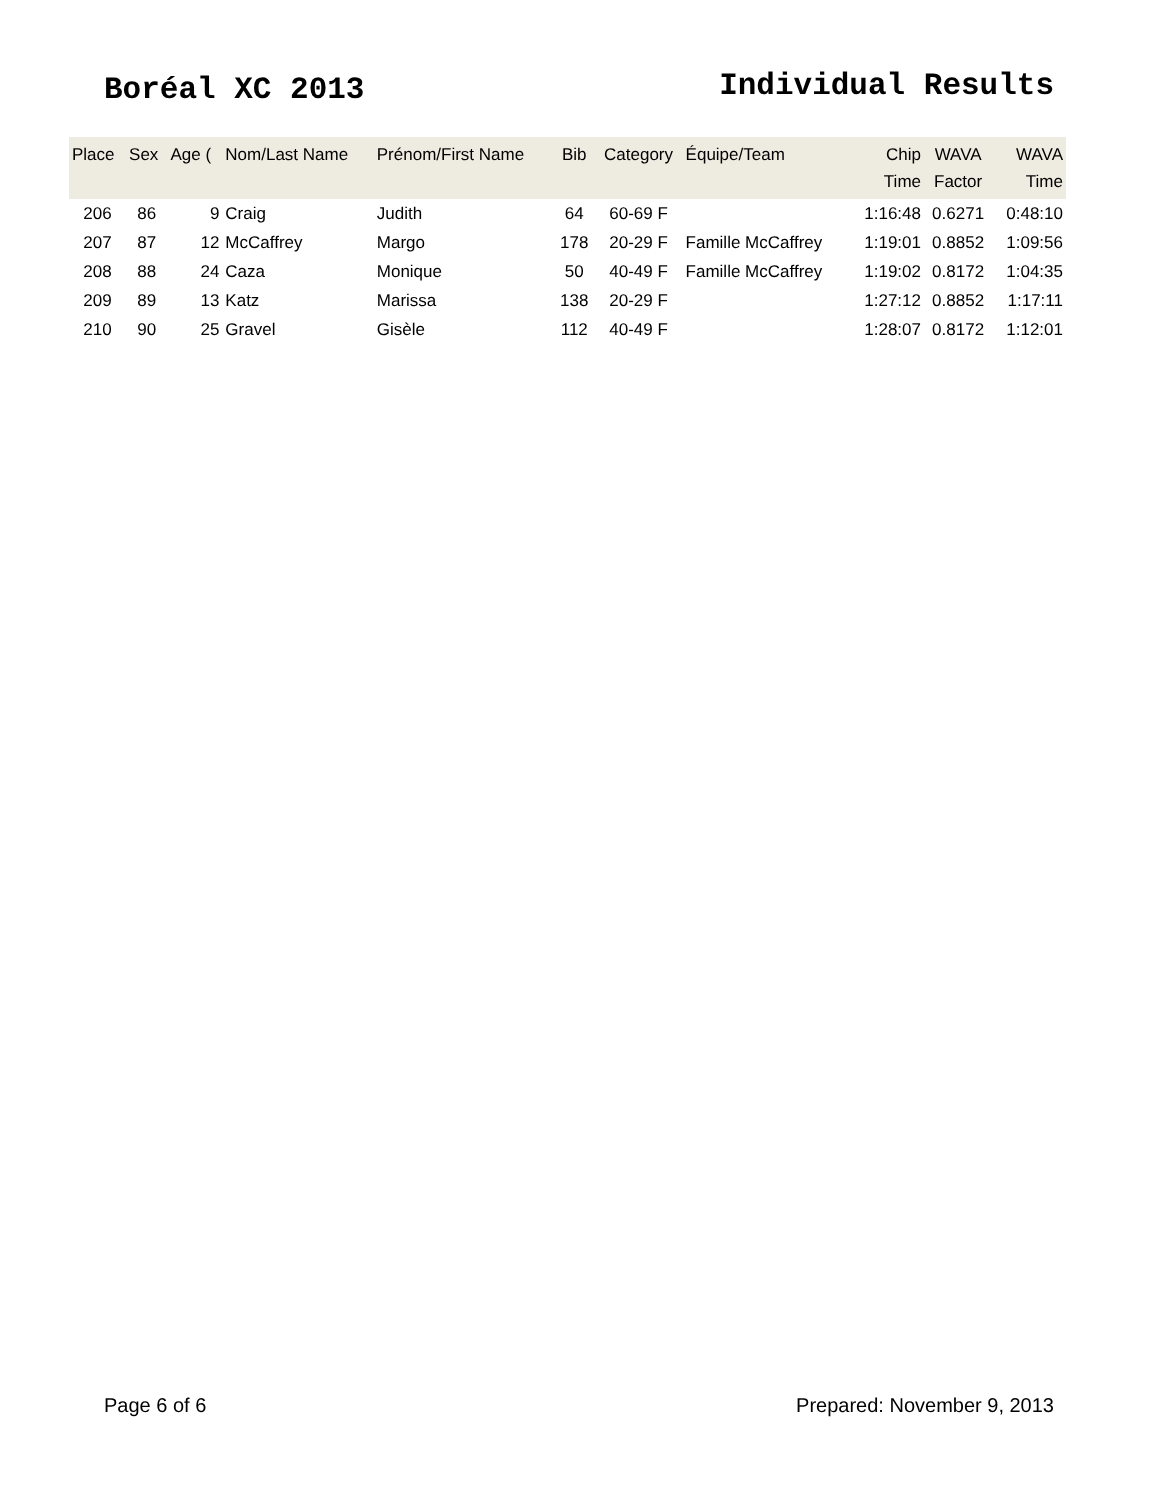Boréal XC 2013 Individual Results
| Place | Sex | Age ( | Nom/Last Name | Prénom/First Name | Bib | Category | Équipe/Team | Chip Time | WAVA Factor | WAVA Time |
| --- | --- | --- | --- | --- | --- | --- | --- | --- | --- | --- |
| 206 | 86 | 9 | Craig | Judith | 64 | 60-69 F | | 1:16:48 | 0.6271 | 0:48:10 |
| 207 | 87 | 12 | McCaffrey | Margo | 178 | 20-29 F | Famille McCaffrey | 1:19:01 | 0.8852 | 1:09:56 |
| 208 | 88 | 24 | Caza | Monique | 50 | 40-49 F | Famille McCaffrey | 1:19:02 | 0.8172 | 1:04:35 |
| 209 | 89 | 13 | Katz | Marissa | 138 | 20-29 F | | 1:27:12 | 0.8852 | 1:17:11 |
| 210 | 90 | 25 | Gravel | Gisèle | 112 | 40-49 F | | 1:28:07 | 0.8172 | 1:12:01 |
Page 6 of 6 Prepared: November 9, 2013